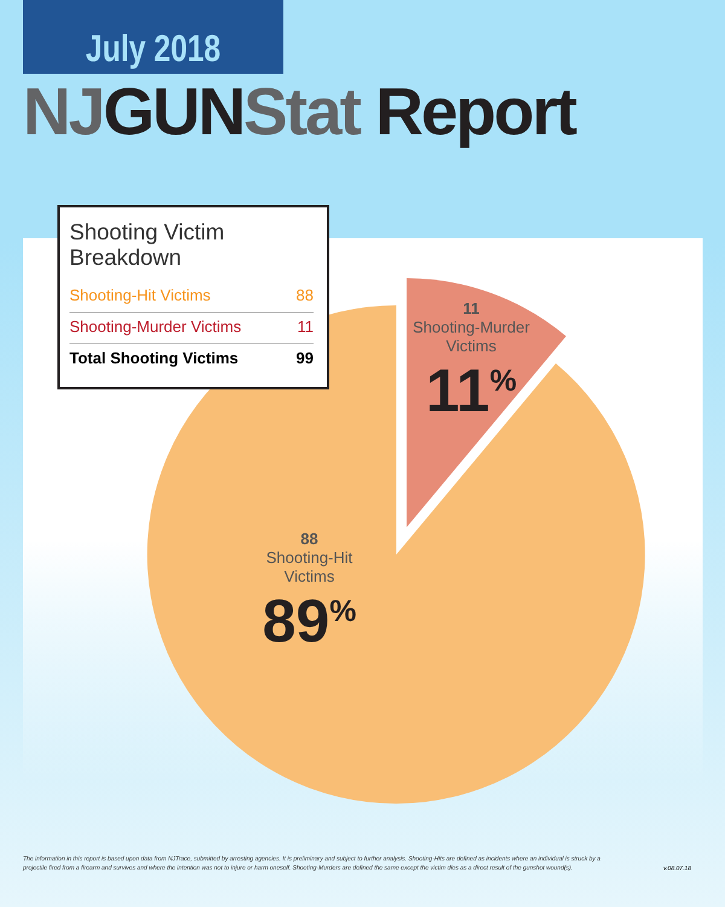July 2018
NJGUNStat Report
Shooting Victim Breakdown
| Shooting-Hit Victims | 88 |
| Shooting-Murder Victims | 11 |
| Total Shooting Victims | 99 |
11
Shooting-Murder
Victims
11<sup>%</sup>
88
Shooting-Hit
Victims
89<sup>%</sup>
The information in this report is based upon data from NJTrace, submitted by arresting agencies. It is preliminary and subject to further analysis. Shooting-Hits are defined as incidents where an individual is struck by a projectile fired from a firearm and survives and where the intention was not to injure or harm oneself. Shooting-Murders are defined the same except the victim dies as a direct result of the gunshot wound(s).
v.08.07.18